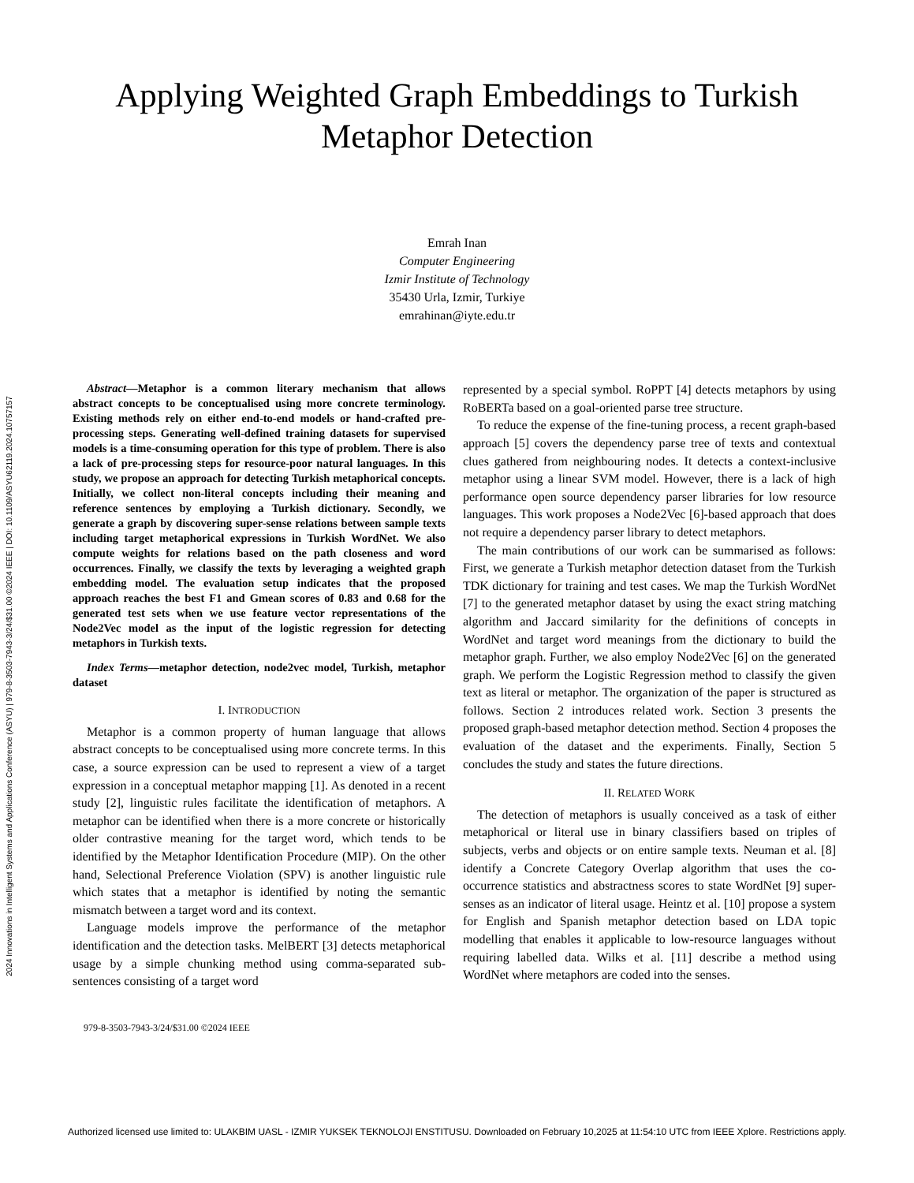2024 Innovations in Intelligent Systems and Applications Conference (ASYU) | 979-8-3503-7943-3/24/$31.00 ©2024 IEEE | DOI: 10.1109/ASYU62119.2024.10757157
Applying Weighted Graph Embeddings to Turkish
Metaphor Detection
Emrah Inan
Computer Engineering
Izmir Institute of Technology
35430 Urla, Izmir, Turkiye
emrahinan@iyte.edu.tr
Abstract—Metaphor is a common literary mechanism that allows abstract concepts to be conceptualised using more concrete terminology. Existing methods rely on either end-to-end models or hand-crafted pre-processing steps. Generating well-defined training datasets for supervised models is a time-consuming operation for this type of problem. There is also a lack of pre-processing steps for resource-poor natural languages. In this study, we propose an approach for detecting Turkish metaphorical concepts. Initially, we collect non-literal concepts including their meaning and reference sentences by employing a Turkish dictionary. Secondly, we generate a graph by discovering super-sense relations between sample texts including target metaphorical expressions in Turkish WordNet. We also compute weights for relations based on the path closeness and word occurrences. Finally, we classify the texts by leveraging a weighted graph embedding model. The evaluation setup indicates that the proposed approach reaches the best F1 and Gmean scores of 0.83 and 0.68 for the generated test sets when we use feature vector representations of the Node2Vec model as the input of the logistic regression for detecting metaphors in Turkish texts.
Index Terms—metaphor detection, node2vec model, Turkish, metaphor dataset
I. INTRODUCTION
Metaphor is a common property of human language that allows abstract concepts to be conceptualised using more concrete terms. In this case, a source expression can be used to represent a view of a target expression in a conceptual metaphor mapping [1]. As denoted in a recent study [2], linguistic rules facilitate the identification of metaphors. A metaphor can be identified when there is a more concrete or historically older contrastive meaning for the target word, which tends to be identified by the Metaphor Identification Procedure (MIP). On the other hand, Selectional Preference Violation (SPV) is another linguistic rule which states that a metaphor is identified by noting the semantic mismatch between a target word and its context.
Language models improve the performance of the metaphor identification and the detection tasks. MelBERT [3] detects metaphorical usage by a simple chunking method using comma-separated sub-sentences consisting of a target word
979-8-3503-7943-3/24/$31.00 ©2024 IEEE
represented by a special symbol. RoPPT [4] detects metaphors by using RoBERTa based on a goal-oriented parse tree structure.
To reduce the expense of the fine-tuning process, a recent graph-based approach [5] covers the dependency parse tree of texts and contextual clues gathered from neighbouring nodes. It detects a context-inclusive metaphor using a linear SVM model. However, there is a lack of high performance open source dependency parser libraries for low resource languages. This work proposes a Node2Vec [6]-based approach that does not require a dependency parser library to detect metaphors.
The main contributions of our work can be summarised as follows: First, we generate a Turkish metaphor detection dataset from the Turkish TDK dictionary for training and test cases. We map the Turkish WordNet [7] to the generated metaphor dataset by using the exact string matching algorithm and Jaccard similarity for the definitions of concepts in WordNet and target word meanings from the dictionary to build the metaphor graph. Further, we also employ Node2Vec [6] on the generated graph. We perform the Logistic Regression method to classify the given text as literal or metaphor. The organization of the paper is structured as follows. Section 2 introduces related work. Section 3 presents the proposed graph-based metaphor detection method. Section 4 proposes the evaluation of the dataset and the experiments. Finally, Section 5 concludes the study and states the future directions.
II. RELATED WORK
The detection of metaphors is usually conceived as a task of either metaphorical or literal use in binary classifiers based on triples of subjects, verbs and objects or on entire sample texts. Neuman et al. [8] identify a Concrete Category Overlap algorithm that uses the co-occurrence statistics and abstractness scores to state WordNet [9] super-senses as an indicator of literal usage. Heintz et al. [10] propose a system for English and Spanish metaphor detection based on LDA topic modelling that enables it applicable to low-resource languages without requiring labelled data. Wilks et al. [11] describe a method using WordNet where metaphors are coded into the senses.
Authorized licensed use limited to: ULAKBIM UASL - IZMIR YUKSEK TEKNOLOJI ENSTITUSU. Downloaded on February 10,2025 at 11:54:10 UTC from IEEE Xplore. Restrictions apply.